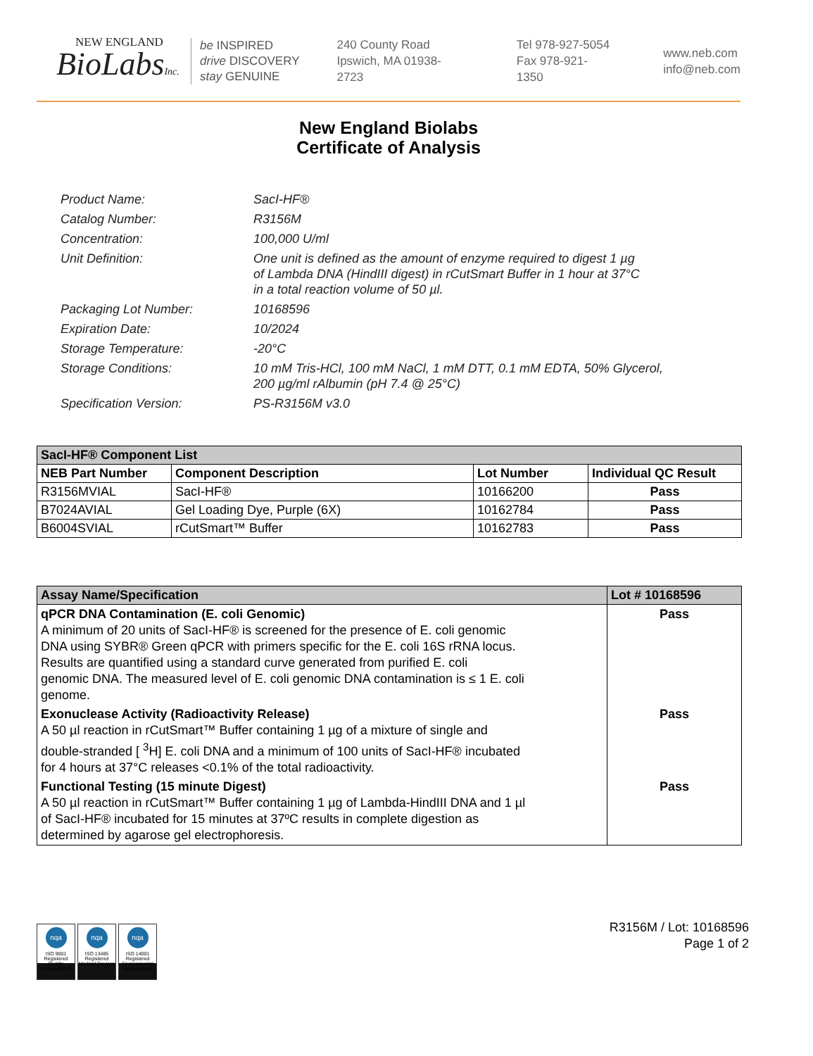NEW ENGLAND
BioLabsInc.
be INSPIRED
drive DISCOVERY
stay GENUINE
240 County Road
Ipswich, MA 01938-2723
Tel 978-927-5054
Fax 978-921-1350
www.neb.com
info@neb.com
New England Biolabs
Certificate of Analysis
| Product Name: | SacI-HF® |
| Catalog Number: | R3156M |
| Concentration: | 100,000 U/ml |
| Unit Definition: | One unit is defined as the amount of enzyme required to digest 1 µg of Lambda DNA (HindIII digest) in rCutSmart Buffer in 1 hour at 37°C in a total reaction volume of 50 µl. |
| Packaging Lot Number: | 10168596 |
| Expiration Date: | 10/2024 |
| Storage Temperature: | -20°C |
| Storage Conditions: | 10 mM Tris-HCl, 100 mM NaCl, 1 mM DTT, 0.1 mM EDTA, 50% Glycerol, 200 µg/ml rAlbumin (pH 7.4 @ 25°C) |
| Specification Version: | PS-R3156M v3.0 |
| SacI-HF® Component List | | | |
| --- | --- | --- | --- |
| NEB Part Number | Component Description | Lot Number | Individual QC Result |
| R3156MVIAL | SacI-HF® | 10166200 | Pass |
| B7024AVIAL | Gel Loading Dye, Purple (6X) | 10162784 | Pass |
| B6004SVIAL | rCutSmart™ Buffer | 10162783 | Pass |
| Assay Name/Specification | Lot # 10168596 |
| --- | --- |
| qPCR DNA Contamination (E. coli Genomic) A minimum of 20 units of SacI-HF® is screened for the presence of E. coli genomic DNA using SYBR® Green qPCR with primers specific for the E. coli 16S rRNA locus. Results are quantified using a standard curve generated from purified E. coli genomic DNA. The measured level of E. coli genomic DNA contamination is ≤ 1 E. coli genome. | Pass |
| Exonuclease Activity (Radioactivity Release) A 50 µl reaction in rCutSmart™ Buffer containing 1 µg of a mixture of single and double-stranded [ <sup>3</sup>H] E. coli DNA and a minimum of 100 units of SacI-HF® incubated for 4 hours at 37°C releases <0.1% of the total radioactivity. | Pass |
| Functional Testing (15 minute Digest) A 50 µl reaction in rCutSmart™ Buffer containing 1 µg of Lambda-HindIII DNA and 1 µl of SacI-HF® incubated for 15 minutes at 37ºC results in complete digestion as determined by agarose gel electrophoresis. | Pass |
nqa
ISO 9001 Registered Quality Management
nqa
ISO 13485 Registered Medical Devices
nqa
ISO 14001 Registered Environmental Management
R3156M / Lot: 10168596
Page 1 of 2